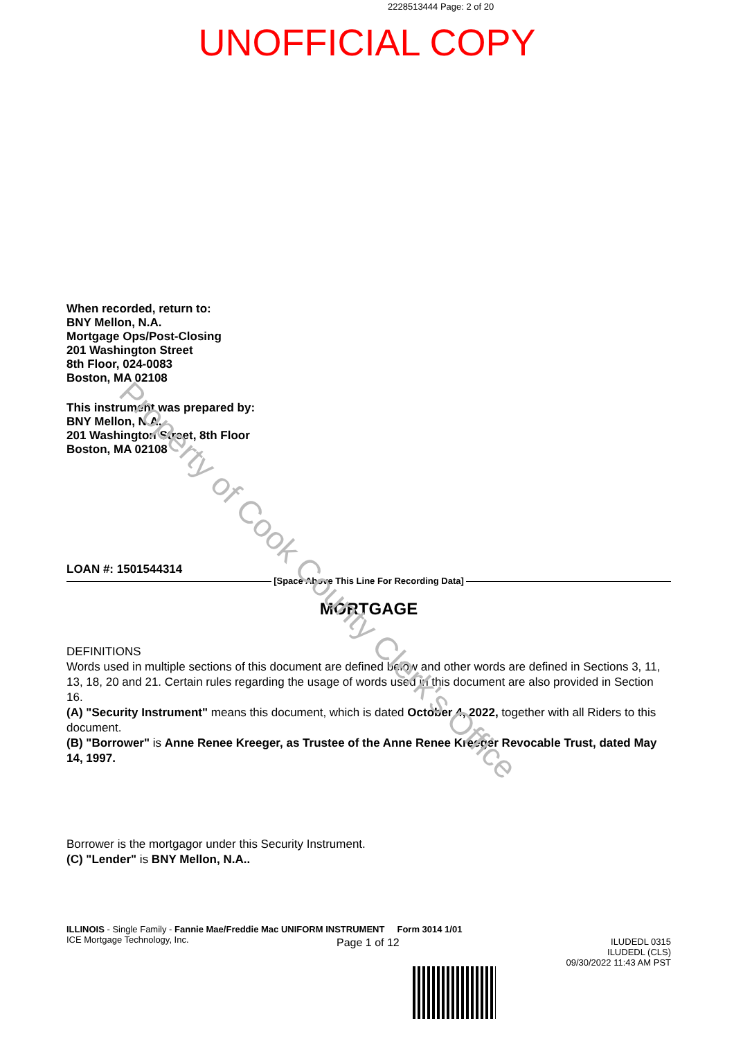2228513444 Page: 2 of 20
UNOFFICIAL COPY
When recorded, return to:
BNY Mellon, N.A.
Mortgage Ops/Post-Closing
201 Washington Street
8th Floor, 024-0083
Boston, MA 02108
This instrument was prepared by:
BNY Mellon, N.A.
201 Washington Street, 8th Floor
Boston, MA 02108
LOAN #: 1501544314
[Space Above This Line For Recording Data]
MORTGAGE
DEFINITIONS
Words used in multiple sections of this document are defined below and other words are defined in Sections 3, 11, 13, 18, 20 and 21. Certain rules regarding the usage of words used in this document are also provided in Section 16.
(A) "Security Instrument" means this document, which is dated October 4, 2022, together with all Riders to this document.
(B) "Borrower" is Anne Renee Kreeger, as Trustee of the Anne Renee Kreeger Revocable Trust, dated May 14, 1997.
Borrower is the mortgagor under this Security Instrument.
(C) "Lender" is BNY Mellon, N.A..
ILLINOIS - Single Family - Fannie Mae/Freddie Mac UNIFORM INSTRUMENT Form 3014 1/01
ICE Mortgage Technology, Inc.
Page 1 of 12
ILUDEDL 0315
ILUDEDL (CLS)
09/30/2022 11:43 AM PST
Property of Cook County Clerk's Office